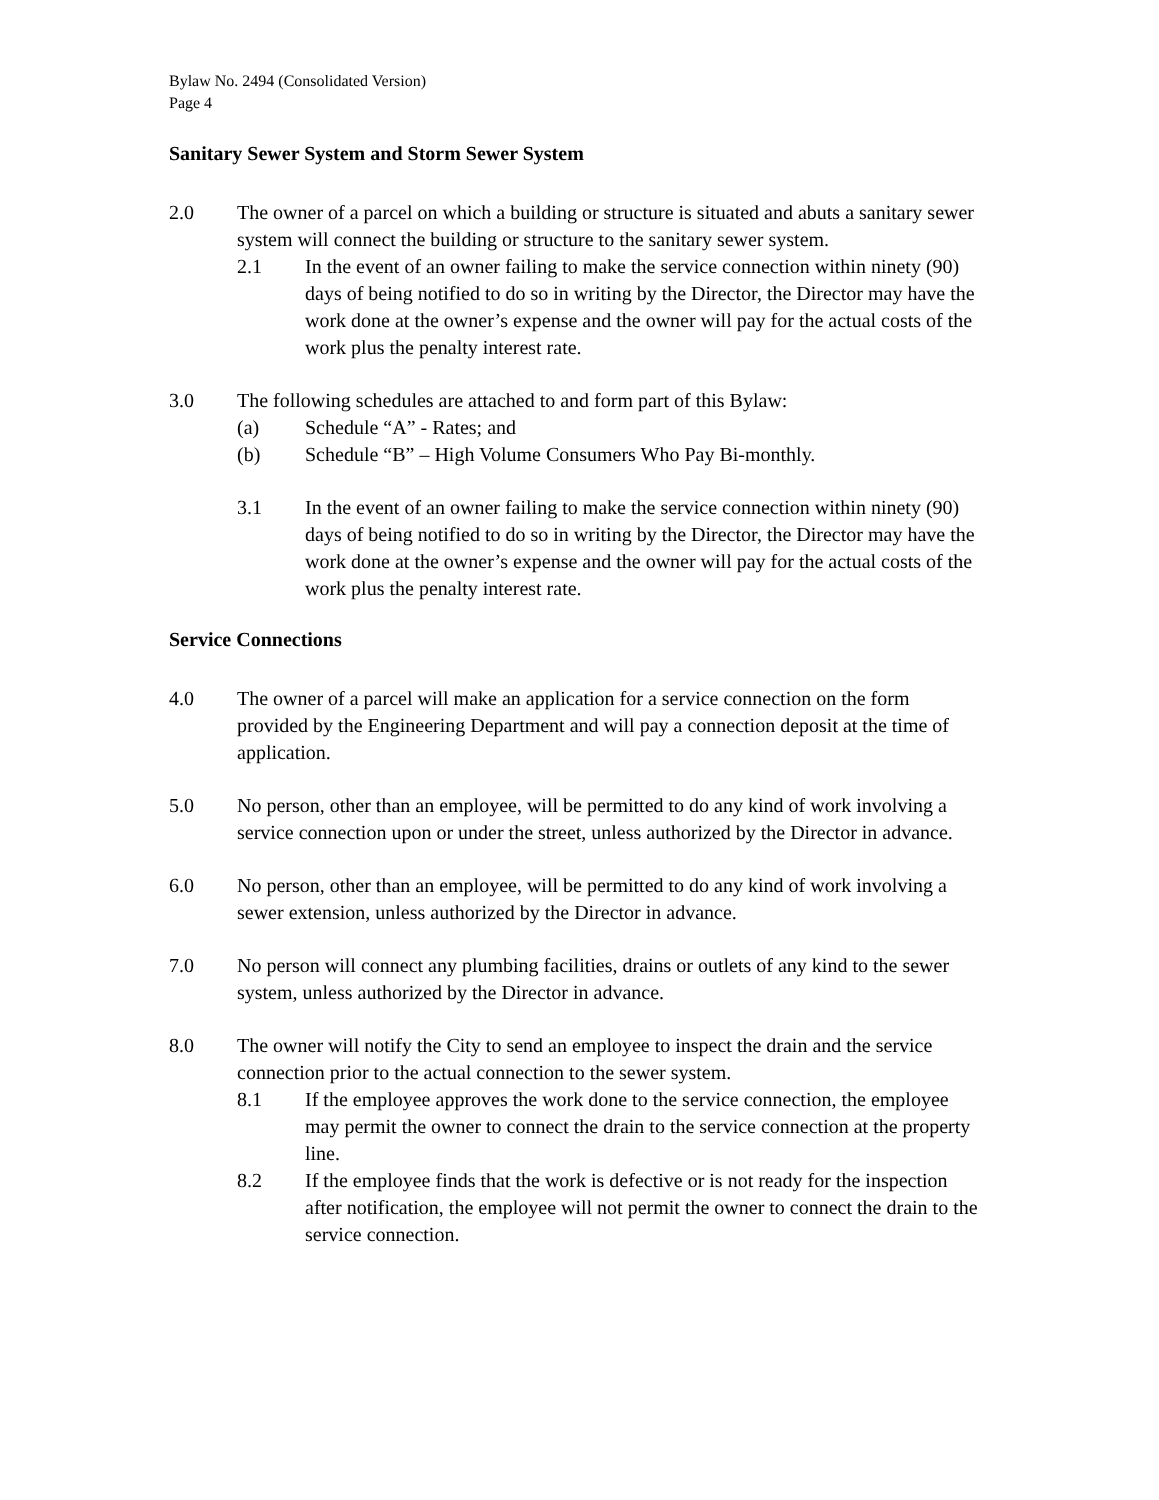Bylaw No. 2494 (Consolidated Version)
Page 4
Sanitary Sewer System and Storm Sewer System
2.0 The owner of a parcel on which a building or structure is situated and abuts a sanitary sewer system will connect the building or structure to the sanitary sewer system.
2.1 In the event of an owner failing to make the service connection within ninety (90) days of being notified to do so in writing by the Director, the Director may have the work done at the owner’s expense and the owner will pay for the actual costs of the work plus the penalty interest rate.
3.0 The following schedules are attached to and form part of this Bylaw:
(a) Schedule “A” - Rates; and
(b) Schedule “B” – High Volume Consumers Who Pay Bi-monthly.
3.1 In the event of an owner failing to make the service connection within ninety (90) days of being notified to do so in writing by the Director, the Director may have the work done at the owner’s expense and the owner will pay for the actual costs of the work plus the penalty interest rate.
Service Connections
4.0 The owner of a parcel will make an application for a service connection on the form provided by the Engineering Department and will pay a connection deposit at the time of application.
5.0 No person, other than an employee, will be permitted to do any kind of work involving a service connection upon or under the street, unless authorized by the Director in advance.
6.0 No person, other than an employee, will be permitted to do any kind of work involving a sewer extension, unless authorized by the Director in advance.
7.0 No person will connect any plumbing facilities, drains or outlets of any kind to the sewer system, unless authorized by the Director in advance.
8.0 The owner will notify the City to send an employee to inspect the drain and the service connection prior to the actual connection to the sewer system.
8.1 If the employee approves the work done to the service connection, the employee may permit the owner to connect the drain to the service connection at the property line.
8.2 If the employee finds that the work is defective or is not ready for the inspection after notification, the employee will not permit the owner to connect the drain to the service connection.